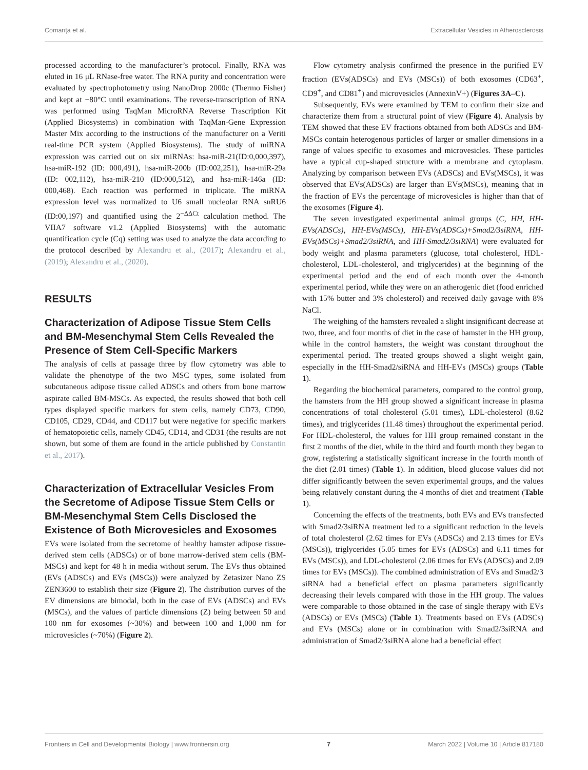Comarița et al. Extracellular Vesicles in Atherosclerosis
processed according to the manufacturer’s protocol. Finally, RNA was eluted in 16 μL RNase-free water. The RNA purity and concentration were evaluated by spectrophotometry using NanoDrop 2000c (Thermo Fisher) and kept at −80°C until examinations. The reverse-transcription of RNA was performed using TaqMan MicroRNA Reverse Trascription Kit (Applied Biosystems) in combination with TaqMan-Gene Expression Master Mix according to the instructions of the manufacturer on a Veriti real-time PCR system (Applied Biosystems). The study of miRNA expression was carried out on six miRNAs: hsa-miR-21(ID:0,000,397), hsa-miR-192 (ID: 000,491), hsa-miR-200b (ID:002,251), hsa-miR-29a (ID: 002,112), hsa-miR-210 (ID:000,512), and hsa-miR-146a (ID: 000,468). Each reaction was performed in triplicate. The miRNA expression level was normalized to U6 small nucleolar RNA snRU6 (ID:00,197) and quantified using the 2<sup>−ΔΔCt</sup> calculation method. The VIIA7 software v1.2 (Applied Biosystems) with the automatic quantification cycle (Cq) setting was used to analyze the data according to the protocol described by Alexandru et al., (2017); Alexandru et al., (2019); Alexandru et al., (2020).
RESULTS
Characterization of Adipose Tissue Stem Cells and BM-Mesenchymal Stem Cells Revealed the Presence of Stem Cell-Specific Markers
The analysis of cells at passage three by flow cytometry was able to validate the phenotype of the two MSC types, some isolated from subcutaneous adipose tissue called ADSCs and others from bone marrow aspirate called BM-MSCs. As expected, the results showed that both cell types displayed specific markers for stem cells, namely CD73, CD90, CD105, CD29, CD44, and CD117 but were negative for specific markers of hematopoietic cells, namely CD45, CD14, and CD31 (the results are not shown, but some of them are found in the article published by Constantin et al., 2017).
Characterization of Extracellular Vesicles From the Secretome of Adipose Tissue Stem Cells or BM-Mesenchymal Stem Cells Disclosed the Existence of Both Microvesicles and Exosomes
EVs were isolated from the secretome of healthy hamster adipose tissue-derived stem cells (ADSCs) or of bone marrow-derived stem cells (BM-MSCs) and kept for 48 h in media without serum. The EVs thus obtained (EVs (ADSCs) and EVs (MSCs)) were analyzed by Zetasizer Nano ZS ZEN3600 to establish their size (Figure 2). The distribution curves of the EV dimensions are bimodal, both in the case of EVs (ADSCs) and EVs (MSCs), and the values of particle dimensions (Z) being between 50 and 100 nm for exosomes (~30%) and between 100 and 1,000 nm for microvesicles (~70%) (Figure 2).
Flow cytometry analysis confirmed the presence in the purified EV fraction (EVs(ADSCs) and EVs (MSCs)) of both exosomes (CD63<sup>+</sup>, CD9<sup>+</sup>, and CD81<sup>+</sup>) and microvesicles (AnnexinV+) (Figures 3A–C).
Subsequently, EVs were examined by TEM to confirm their size and characterize them from a structural point of view (Figure 4). Analysis by TEM showed that these EV fractions obtained from both ADSCs and BM-MSCs contain heterogenous particles of larger or smaller dimensions in a range of values specific to exosomes and microvesicles. These particles have a typical cup-shaped structure with a membrane and cytoplasm. Analyzing by comparison between EVs (ADSCs) and EVs(MSCs), it was observed that EVs(ADSCs) are larger than EVs(MSCs), meaning that in the fraction of EVs the percentage of microvesicles is higher than that of the exosomes (Figure 4).
The seven investigated experimental animal groups (C, HH, HH-EVs(ADSCs), HH-EVs(MSCs), HH-EVs(ADSCs)+Smad2/3siRNA, HH-EVs(MSCs)+Smad2/3siRNA, and HH-Smad2/3siRNA) were evaluated for body weight and plasma parameters (glucose, total cholesterol, HDL-cholesterol, LDL-cholesterol, and triglycerides) at the beginning of the experimental period and the end of each month over the 4-month experimental period, while they were on an atherogenic diet (food enriched with 15% butter and 3% cholesterol) and received daily gavage with 8% NaCl.
The weighing of the hamsters revealed a slight insignificant decrease at two, three, and four months of diet in the case of hamster in the HH group, while in the control hamsters, the weight was constant throughout the experimental period. The treated groups showed a slight weight gain, especially in the HH-Smad2/siRNA and HH-EVs (MSCs) groups (Table 1).
Regarding the biochemical parameters, compared to the control group, the hamsters from the HH group showed a significant increase in plasma concentrations of total cholesterol (5.01 times), LDL-cholesterol (8.62 times), and triglycerides (11.48 times) throughout the experimental period. For HDL-cholesterol, the values for HH group remained constant in the first 2 months of the diet, while in the third and fourth month they began to grow, registering a statistically significant increase in the fourth month of the diet (2.01 times) (Table 1). In addition, blood glucose values did not differ significantly between the seven experimental groups, and the values being relatively constant during the 4 months of diet and treatment (Table 1).
Concerning the effects of the treatments, both EVs and EVs transfected with Smad2/3siRNA treatment led to a significant reduction in the levels of total cholesterol (2.62 times for EVs (ADSCs) and 2.13 times for EVs (MSCs)), triglycerides (5.05 times for EVs (ADSCs) and 6.11 times for EVs (MSCs)), and LDL-cholesterol (2.06 times for EVs (ADSCs) and 2.09 times for EVs (MSCs)). The combined administration of EVs and Smad2/3 siRNA had a beneficial effect on plasma parameters significantly decreasing their levels compared with those in the HH group. The values were comparable to those obtained in the case of single therapy with EVs (ADSCs) or EVs (MSCs) (Table 1). Treatments based on EVs (ADSCs) and EVs (MSCs) alone or in combination with Smad2/3siRNA and administration of Smad2/3siRNA alone had a beneficial effect
Frontiers in Cell and Developmental Biology | www.frontiersin.org 7 March 2022 | Volume 10 | Article 817180